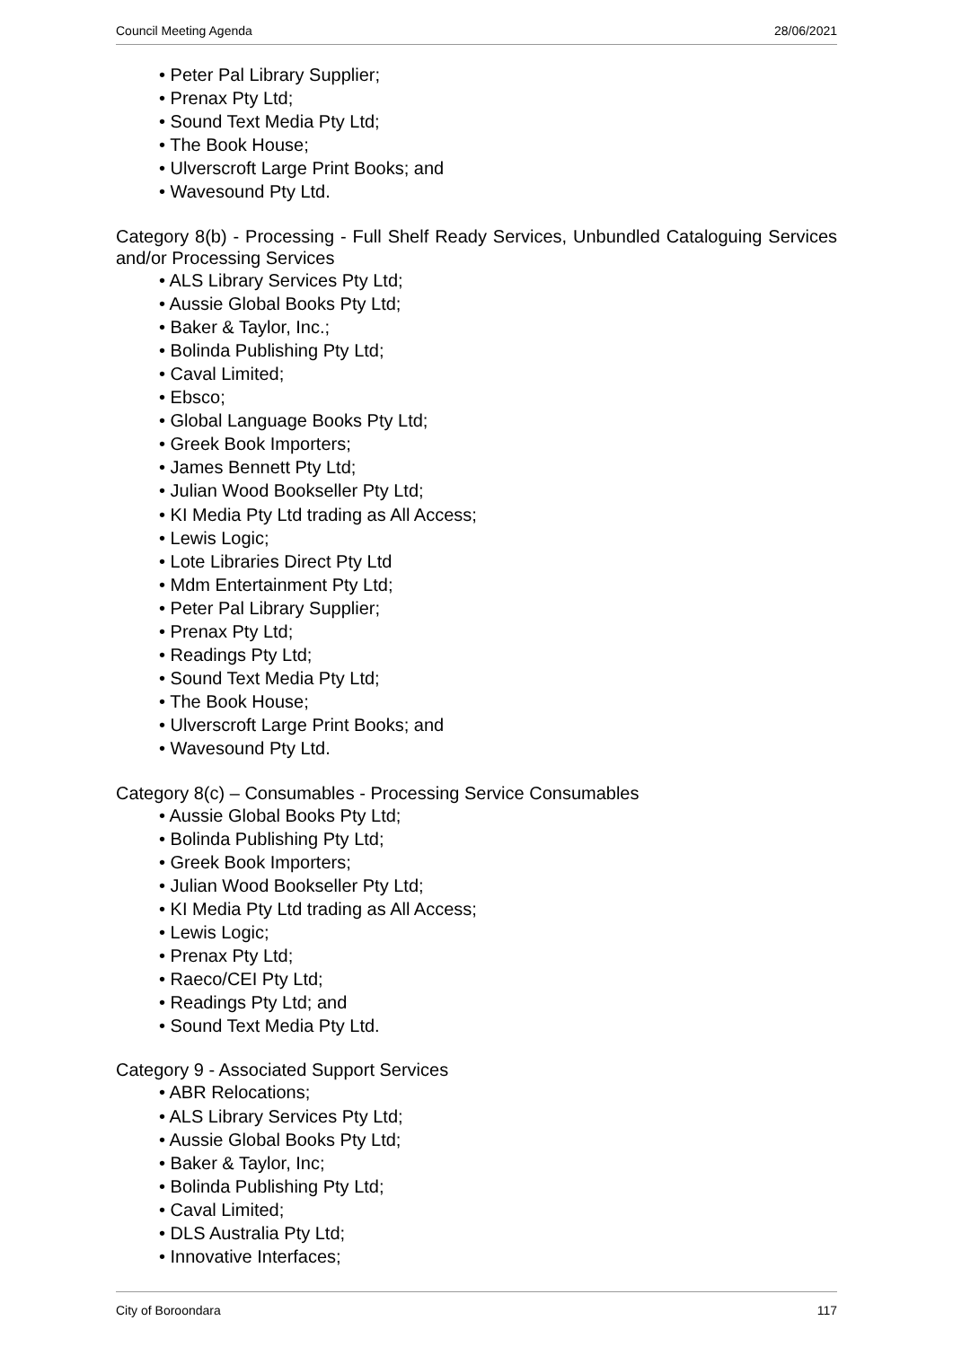Council Meeting Agenda 28/06/2021
• Peter Pal Library Supplier;
• Prenax Pty Ltd;
• Sound Text Media Pty Ltd;
• The Book House;
• Ulverscroft Large Print Books; and
• Wavesound Pty Ltd.
Category 8(b) - Processing - Full Shelf Ready Services, Unbundled Cataloguing Services and/or Processing Services
• ALS Library Services Pty Ltd;
• Aussie Global Books Pty Ltd;
• Baker & Taylor, Inc.;
• Bolinda Publishing Pty Ltd;
• Caval Limited;
• Ebsco;
• Global Language Books Pty Ltd;
• Greek Book Importers;
• James Bennett Pty Ltd;
• Julian Wood Bookseller Pty Ltd;
• KI Media Pty Ltd trading as All Access;
• Lewis Logic;
• Lote Libraries Direct Pty Ltd
• Mdm Entertainment Pty Ltd;
• Peter Pal Library Supplier;
• Prenax Pty Ltd;
• Readings Pty Ltd;
• Sound Text Media Pty Ltd;
• The Book House;
• Ulverscroft Large Print Books; and
• Wavesound Pty Ltd.
Category 8(c) – Consumables - Processing Service Consumables
• Aussie Global Books Pty Ltd;
• Bolinda Publishing Pty Ltd;
• Greek Book Importers;
• Julian Wood Bookseller Pty Ltd;
• KI Media Pty Ltd trading as All Access;
• Lewis Logic;
• Prenax Pty Ltd;
• Raeco/CEI Pty Ltd;
• Readings Pty Ltd; and
• Sound Text Media Pty Ltd.
Category 9 - Associated Support Services
• ABR Relocations;
• ALS Library Services Pty Ltd;
• Aussie Global Books Pty Ltd;
• Baker & Taylor, Inc;
• Bolinda Publishing Pty Ltd;
• Caval Limited;
• DLS Australia Pty Ltd;
• Innovative Interfaces;
City of Boroondara 117